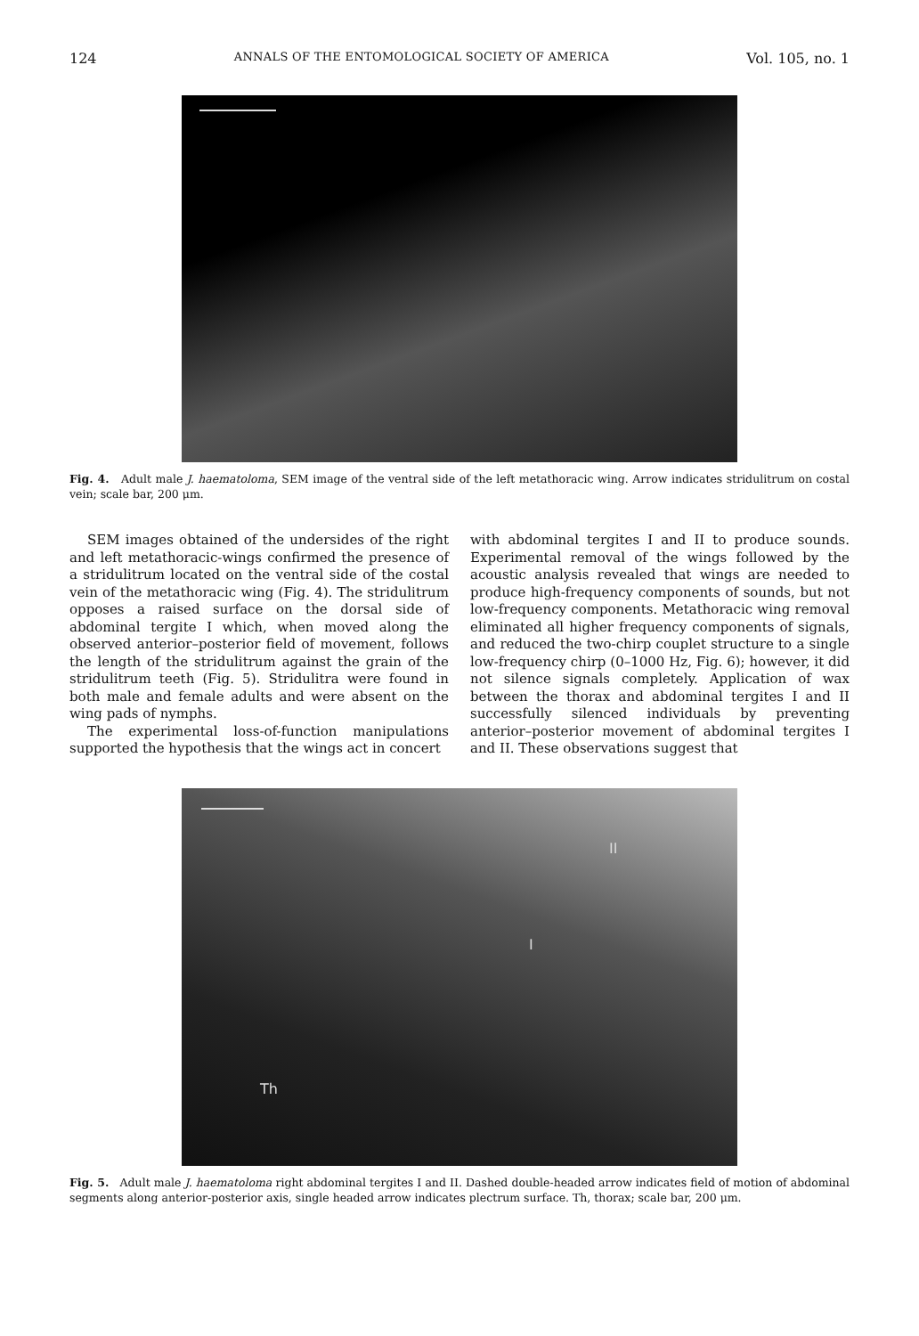124 ANNALS OF THE ENTOMOLOGICAL SOCIETY OF AMERICA Vol. 105, no. 1
Fig. 4. Adult male J. haematoloma, SEM image of the ventral side of the left metathoracic wing. Arrow indicates stridulitrum on costal vein; scale bar, 200 μm.
SEM images obtained of the undersides of the right and left metathoracic-wings confirmed the presence of a stridulitrum located on the ventral side of the costal vein of the metathoracic wing (Fig. 4). The stridulitrum opposes a raised surface on the dorsal side of abdominal tergite I which, when moved along the observed anterior–posterior field of movement, follows the length of the stridulitrum against the grain of the stridulitrum teeth (Fig. 5). Stridulitra were found in both male and female adults and were absent on the wing pads of nymphs.
The experimental loss-of-function manipulations supported the hypothesis that the wings act in concert
with abdominal tergites I and II to produce sounds. Experimental removal of the wings followed by the acoustic analysis revealed that wings are needed to produce high-frequency components of sounds, but not low-frequency components. Metathoracic wing removal eliminated all higher frequency components of signals, and reduced the two-chirp couplet structure to a single low-frequency chirp (0–1000 Hz, Fig. 6); however, it did not silence signals completely. Application of wax between the thorax and abdominal tergites I and II successfully silenced individuals by preventing anterior–posterior movement of abdominal tergites I and II. These observations suggest that
II
I
Th
Fig. 5. Adult male J. haematoloma right abdominal tergites I and II. Dashed double-headed arrow indicates field of motion of abdominal segments along anterior-posterior axis, single headed arrow indicates plectrum surface. Th, thorax; scale bar, 200 μm.